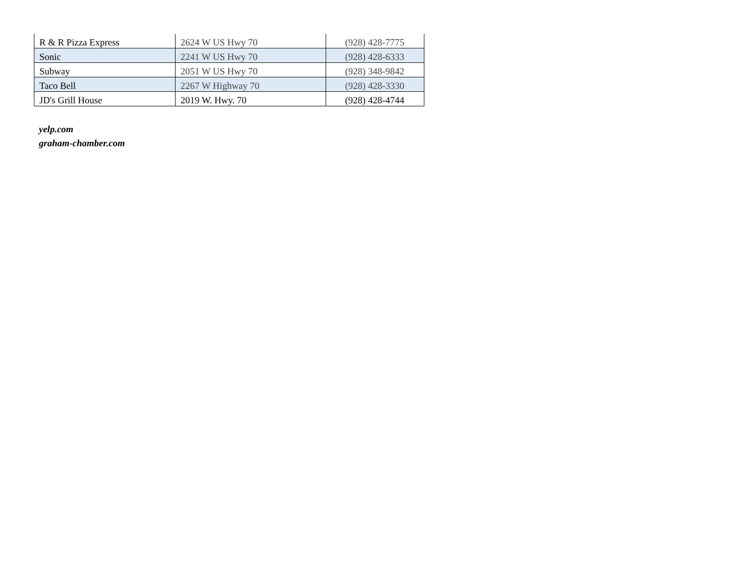| R & R Pizza Express | 2624 W US Hwy 70 | (928) 428-7775 |
| Sonic | 2241 W US Hwy 70 | (928) 428-6333 |
| Subway | 2051 W US Hwy 70 | (928) 348-9842 |
| Taco Bell | 2267 W Highway 70 | (928) 428-3330 |
| JD's Grill House | 2019 W. Hwy. 70 | (928) 428-4744 |
yelp.com
graham-chamber.com